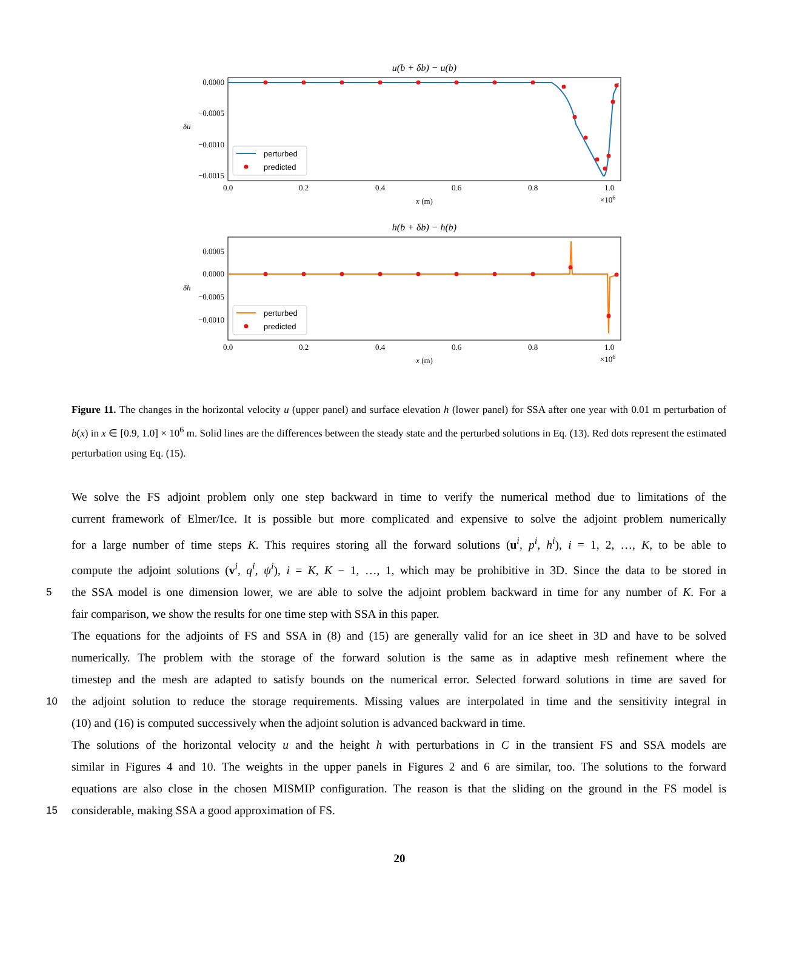u(b + δb) − u(b)
0.0000
−0.0005
−0.0010
−0.0015
δu
perturbed
predicted
0.0
0.2
0.4
0.6
0.8
1.0
x (m)
×106
h(b + δb) − h(b)
0.0005
0.0000
−0.0005
−0.0010
δh
perturbed
predicted
0.0
0.2
0.4
0.6
0.8
1.0
x (m)
×106
Figure 11. The changes in the horizontal velocity u (upper panel) and surface elevation h (lower panel) for SSA after one year with 0.01 m perturbation of b(x) in x ∈ [0.9, 1.0] × 10<sup>6</sup> m. Solid lines are the differences between the steady state and the perturbed solutions in Eq. (13). Red dots represent the estimated perturbation using Eq. (15).
We solve the FS adjoint problem only one step backward in time to verify the numerical method due to limitations of the
current framework of Elmer/Ice. It is possible but more complicated and expensive to solve the adjoint problem numerically
for a large number of time steps K. This requires storing all the forward solutions (u<sup>i</sup>, p<sup>i</sup>, h<sup>i</sup>), i = 1, 2, …, K, to be able to
compute the adjoint solutions (v<sup>i</sup>, q<sup>i</sup>, ψ<sup>i</sup>), i = K, K − 1, …, 1, which may be prohibitive in 3D. Since the data to be stored in
5 the SSA model is one dimension lower, we are able to solve the adjoint problem backward in time for any number of K. For a
fair comparison, we show the results for one time step with SSA in this paper.
The equations for the adjoints of FS and SSA in (8) and (15) are generally valid for an ice sheet in 3D and have to be solved
numerically. The problem with the storage of the forward solution is the same as in adaptive mesh refinement where the
timestep and the mesh are adapted to satisfy bounds on the numerical error. Selected forward solutions in time are saved for
10 the adjoint solution to reduce the storage requirements. Missing values are interpolated in time and the sensitivity integral in
(10) and (16) is computed successively when the adjoint solution is advanced backward in time.
The solutions of the horizontal velocity u and the height h with perturbations in C in the transient FS and SSA models are
similar in Figures 4 and 10. The weights in the upper panels in Figures 2 and 6 are similar, too. The solutions to the forward
equations are also close in the chosen MISMIP configuration. The reason is that the sliding on the ground in the FS model is
15 considerable, making SSA a good approximation of FS.
20